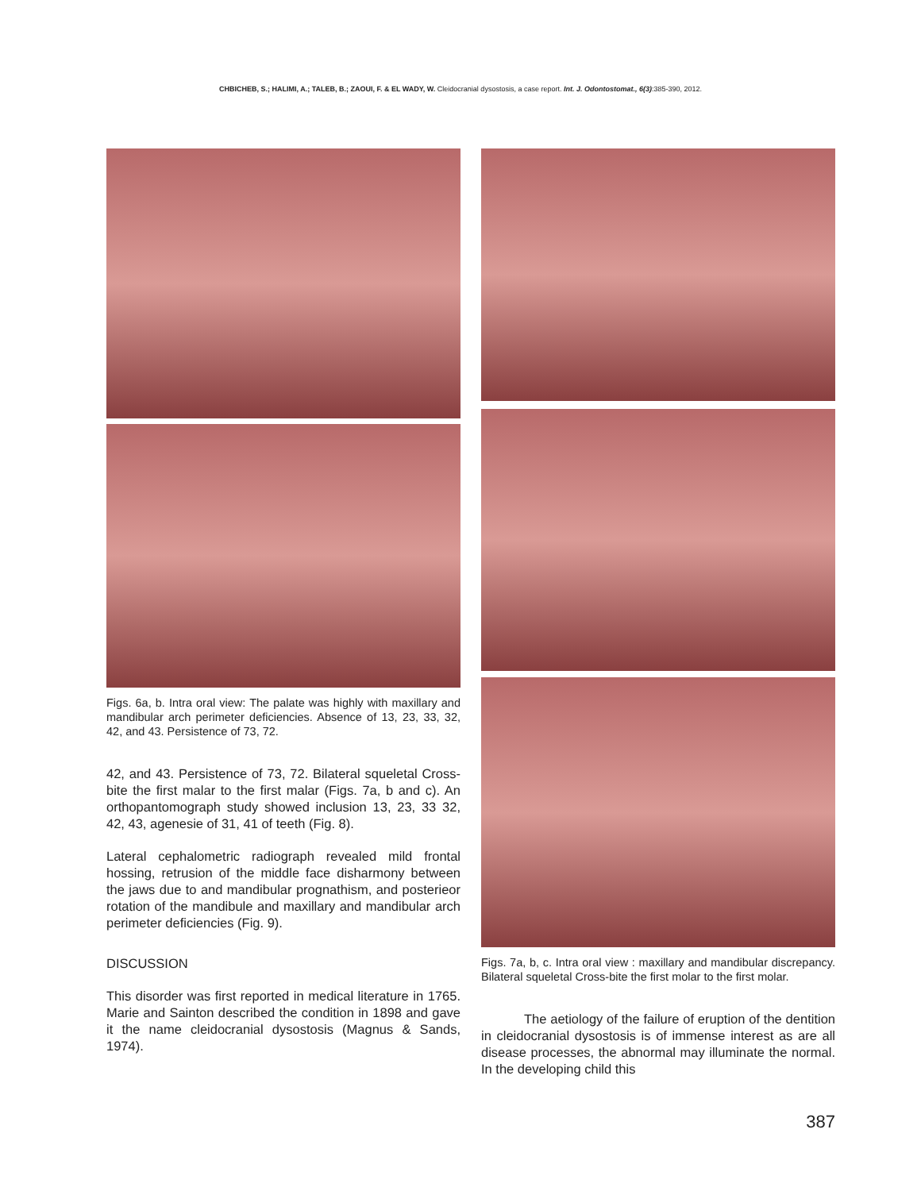CHBICHEB, S.; HALIMI, A.; TALEB, B.; ZAOUI, F. & EL WADY, W. Cleidocranial dysostosis, a case report. Int. J. Odontostomat., 6(3):385-390, 2012.
Figs. 6a, b. Intra oral view: The palate was highly with maxillary and mandibular arch perimeter deficiencies. Absence of 13, 23, 33, 32, 42, and 43. Persistence of 73, 72.
42, and 43. Persistence of 73, 72. Bilateral squeletal Cross-bite the first malar to the first malar (Figs. 7a, b and c). An orthopantomograph study showed inclusion 13, 23, 33 32, 42, 43, agenesie of 31, 41 of teeth (Fig. 8).
Lateral cephalometric radiograph revealed mild frontal hossing, retrusion of the middle face disharmony between the jaws due to and mandibular prognathism, and posterieor rotation of the mandibule and maxillary and mandibular arch perimeter deficiencies (Fig. 9).
DISCUSSION
This disorder was first reported in medical literature in 1765. Marie and Sainton described the condition in 1898 and gave it the name cleidocranial dysostosis (Magnus & Sands, 1974).
Figs. 7a, b, c. Intra oral view : maxillary and mandibular discrepancy. Bilateral squeletal Cross-bite the first molar to the first molar.
The aetiology of the failure of eruption of the dentition in cleidocranial dysostosis is of immense interest as are all disease processes, the abnormal may illuminate the normal. In the developing child this
387